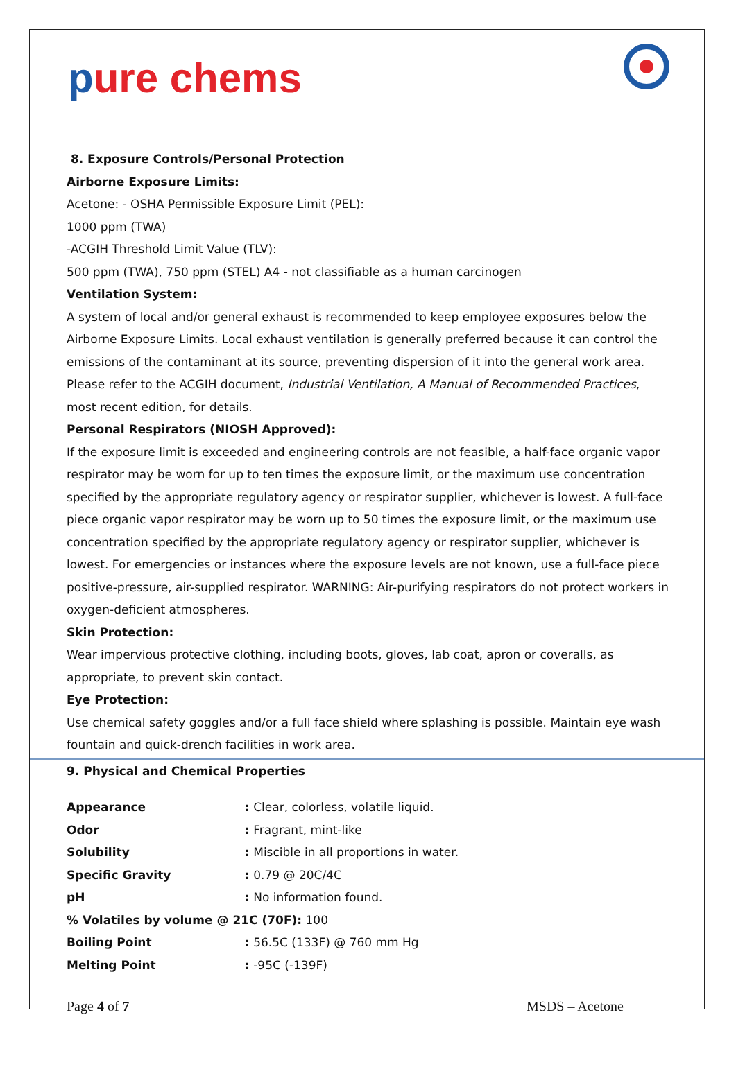pure chems
8. Exposure Controls/Personal Protection
Airborne Exposure Limits:
Acetone: - OSHA Permissible Exposure Limit (PEL):
1000 ppm (TWA)
-ACGIH Threshold Limit Value (TLV):
500 ppm (TWA), 750 ppm (STEL) A4 - not classifiable as a human carcinogen
Ventilation System:
A system of local and/or general exhaust is recommended to keep employee exposures below the Airborne Exposure Limits. Local exhaust ventilation is generally preferred because it can control the emissions of the contaminant at its source, preventing dispersion of it into the general work area. Please refer to the ACGIH document, Industrial Ventilation, A Manual of Recommended Practices, most recent edition, for details.
Personal Respirators (NIOSH Approved):
If the exposure limit is exceeded and engineering controls are not feasible, a half-face organic vapor respirator may be worn for up to ten times the exposure limit, or the maximum use concentration specified by the appropriate regulatory agency or respirator supplier, whichever is lowest. A full-face piece organic vapor respirator may be worn up to 50 times the exposure limit, or the maximum use concentration specified by the appropriate regulatory agency or respirator supplier, whichever is lowest. For emergencies or instances where the exposure levels are not known, use a full-face piece positive-pressure, air-supplied respirator. WARNING: Air-purifying respirators do not protect workers in oxygen-deficient atmospheres.
Skin Protection:
Wear impervious protective clothing, including boots, gloves, lab coat, apron or coveralls, as appropriate, to prevent skin contact.
Eye Protection:
Use chemical safety goggles and/or a full face shield where splashing is possible. Maintain eye wash fountain and quick-drench facilities in work area.
9. Physical and Chemical Properties
| Appearance | : Clear, colorless, volatile liquid. |
| Odor | : Fragrant, mint-like |
| Solubility | : Miscible in all proportions in water. |
| Specific Gravity | : 0.79 @ 20C/4C |
| pH | : No information found. |
| % Volatiles by volume @ 21C (70F): 100 | |
| Boiling Point | : 56.5C (133F) @ 760 mm Hg |
| Melting Point | : -95C (-139F) |
Page 4 of 7 MSDS – Acetone